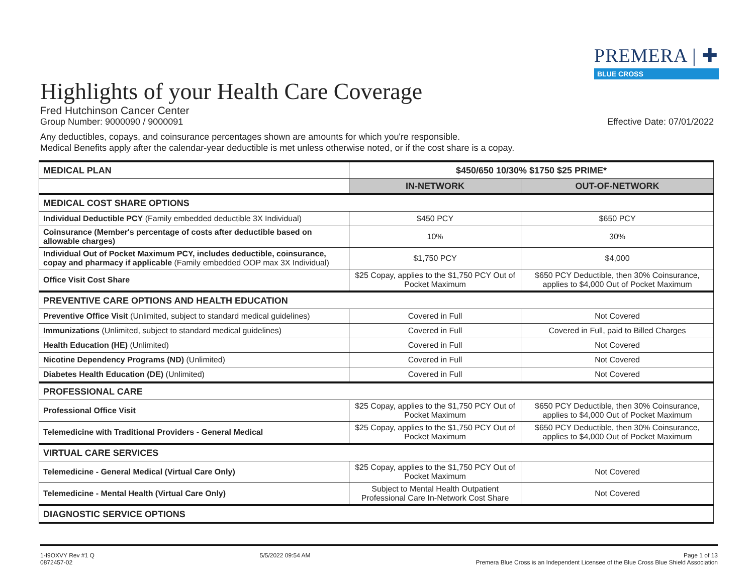PREMERA | ✚
BLUE CROSS
Highlights of your Health Care Coverage
Fred Hutchinson Cancer Center
Group Number: 9000090 / 9000091 Effective Date: 07/01/2022
Any deductibles, copays, and coinsurance percentages shown are amounts for which you're responsible.
Medical Benefits apply after the calendar-year deductible is met unless otherwise noted, or if the cost share is a copay.
| MEDICAL PLAN | $450/650 10/30% $1750 $25 PRIME* | |
| | IN-NETWORK | OUT-OF-NETWORK |
| MEDICAL COST SHARE OPTIONS | | |
| Individual Deductible PCY (Family embedded deductible 3X Individual) | $450 PCY | $650 PCY |
| Coinsurance (Member's percentage of costs after deductible based on allowable charges) | 10% | 30% |
| Individual Out of Pocket Maximum PCY, includes deductible, coinsurance, copay and pharmacy if applicable (Family embedded OOP max 3X Individual) | $1,750 PCY | $4,000 |
| Office Visit Cost Share | $25 Copay, applies to the $1,750 PCY Out of Pocket Maximum | $650 PCY Deductible, then 30% Coinsurance, applies to $4,000 Out of Pocket Maximum |
| PREVENTIVE CARE OPTIONS AND HEALTH EDUCATION | | |
| Preventive Office Visit (Unlimited, subject to standard medical guidelines) | Covered in Full | Not Covered |
| Immunizations (Unlimited, subject to standard medical guidelines) | Covered in Full | Covered in Full, paid to Billed Charges |
| Health Education (HE) (Unlimited) | Covered in Full | Not Covered |
| Nicotine Dependency Programs (ND) (Unlimited) | Covered in Full | Not Covered |
| Diabetes Health Education (DE) (Unlimited) | Covered in Full | Not Covered |
| PROFESSIONAL CARE | | |
| Professional Office Visit | $25 Copay, applies to the $1,750 PCY Out of Pocket Maximum | $650 PCY Deductible, then 30% Coinsurance, applies to $4,000 Out of Pocket Maximum |
| Telemedicine with Traditional Providers - General Medical | $25 Copay, applies to the $1,750 PCY Out of Pocket Maximum | $650 PCY Deductible, then 30% Coinsurance, applies to $4,000 Out of Pocket Maximum |
| VIRTUAL CARE SERVICES | | |
| Telemedicine - General Medical (Virtual Care Only) | $25 Copay, applies to the $1,750 PCY Out of Pocket Maximum | Not Covered |
| Telemedicine - Mental Health (Virtual Care Only) | Subject to Mental Health Outpatient Professional Care In-Network Cost Share | Not Covered |
| DIAGNOSTIC SERVICE OPTIONS | | |
1-I9OXVY Rev #1 Q
0872457-02
5/5/2022 09:54 AM Page 1 of 13
Premera Blue Cross is an Independent Licensee of the Blue Cross Blue Shield Association